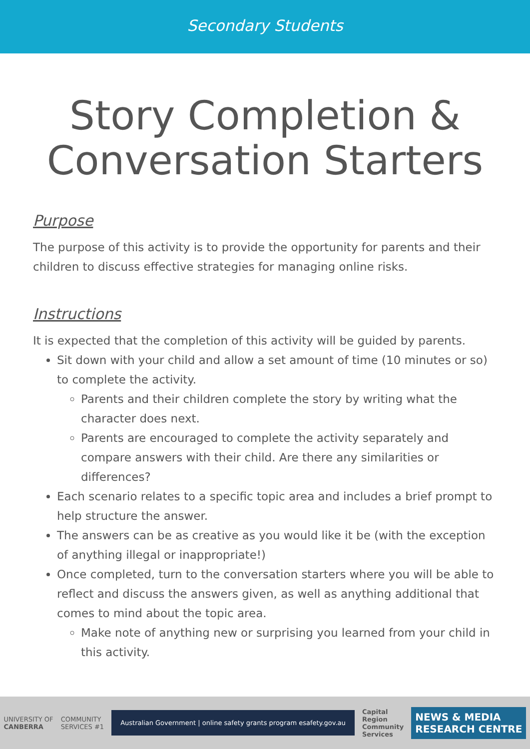Secondary Students
Story Completion &
Conversation Starters
Purpose
The purpose of this activity is to provide the opportunity for parents and their children to discuss effective strategies for managing online risks.
Instructions
It is expected that the completion of this activity will be guided by parents.
Sit down with your child and allow a set amount of time (10 minutes or so) to complete the activity.
Parents and their children complete the story by writing what the character does next.
Parents are encouraged to complete the activity separately and compare answers with their child. Are there any similarities or differences?
Each scenario relates to a specific topic area and includes a brief prompt to help structure the answer.
The answers can be as creative as you would like it be (with the exception of anything illegal or inappropriate!)
Once completed, turn to the conversation starters where you will be able to reflect and discuss the answers given, as well as anything additional that comes to mind about the topic area.
Make note of anything new or surprising you learned from your child in this activity.
UNIVERSITY OF
CANBERRA
COMMUNITY
SERVICES #1
Australian Government | online safety grants program esafety.gov.au
Capital
Region
Community
Services
NEWS & MEDIA
RESEARCH CENTRE